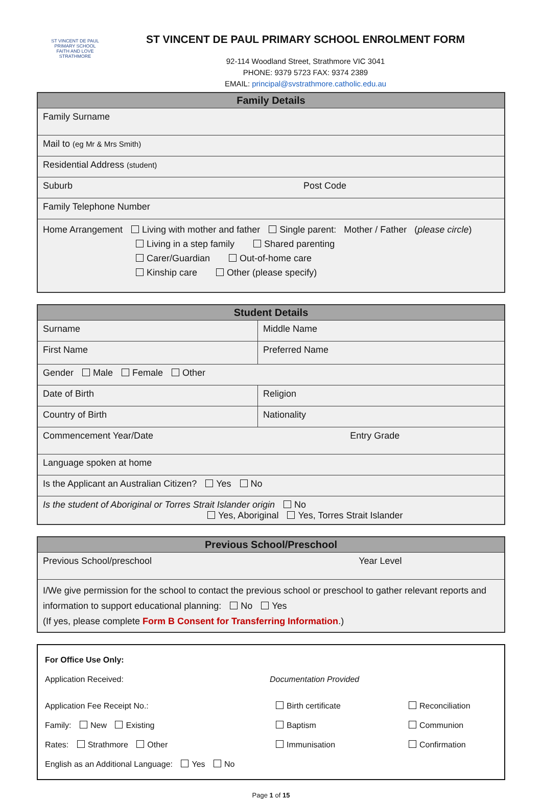ST VINCENT DE PAUL PRIMARY SCHOOL
FAITH AND LOVE
STRATHMORE
ST VINCENT DE PAUL PRIMARY SCHOOL ENROLMENT FORM
92-114 Woodland Street, Strathmore VIC 3041
PHONE: 9379 5723 FAX: 9374 2389
EMAIL: principal@svstrathmore.catholic.edu.au
| Family Details | |
| --- | --- |
| Family Surname | |
| Mail to (eg Mr & Mrs Smith) | |
| Residential Address (student) | |
| Suburb | Post Code |
| Family Telephone Number | |
| Home Arrangement Living with mother and father Single parent: Mother / Father ( please circle ) Living in a step family Shared parenting Carer/Guardian Out-of-home care Kinship care Other (please specify) | |
| Student Details | |
| --- | --- |
| Surname | Middle Name |
| First Name | Preferred Name |
| Gender Male Female Other | |
| Date of Birth | Religion |
| Country of Birth | Nationality |
| Commencement Year/Date Entry Grade | |
| Language spoken at home | |
| Is the Applicant an Australian Citizen? Yes No | |
| Is the student of Aboriginal or Torres Strait Islander origin No Yes, Aboriginal Yes, Torres Strait Islander | |
| Previous School/Preschool |
| --- |
| Previous School/preschool Year Level |
| I/We give permission for the school to contact the previous school or preschool to gather relevant reports and information to support educational planning: No Yes (If yes, please complete Form B Consent for Transferring Information .) |
For Office Use Only:
Application Received: Documentation Provided
Application Fee Receipt No.: Birth certificate Reconciliation
Family: New Existing Baptism Communion
Rates: Strathmore Other Immunisation Confirmation
English as an Additional Language: Yes No
Page 1 of 15